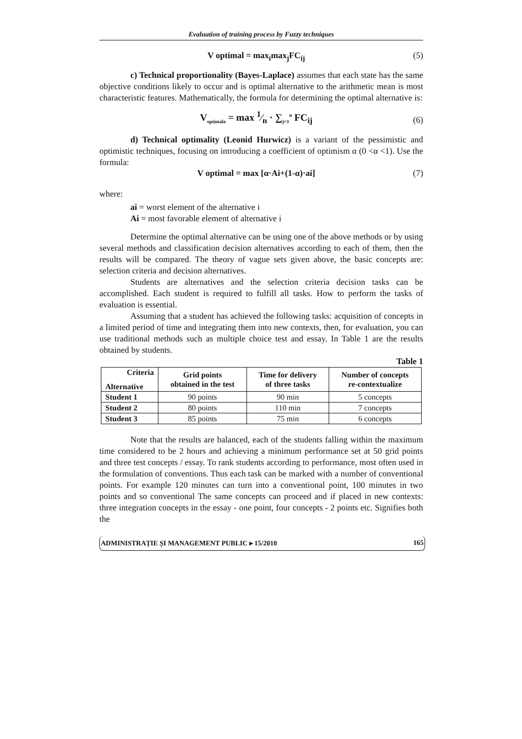Evaluation of training process by Fuzzy techniques
V optimal = max<sub>i</sub>max<sub>j</sub>FC<sub>ij</sub> (5)
c) Technical proportionality (Bayes-Laplace) assumes that each state has the same objective conditions likely to occur and is optimal alternative to the arithmetic mean is most characteristic features. Mathematically, the formula for determining the optimal alternative is:
V<sub>optimala</sub> = max 1⁄n · ∑<sub>j=1</sub><sup>n</sup> FC<sub>ij</sub> (6)
d) Technical optimality (Leonid Hurwicz) is a variant of the pessimistic and optimistic techniques, focusing on introducing a coefficient of optimism α (0 <α <1). Use the formula:
V optimal = max [α·Ai+(1-α)·ai] (7)
where:
ai = worst element of the alternative i
Ai = most favorable element of alternative i
Determine the optimal alternative can be using one of the above methods or by using several methods and classification decision alternatives according to each of them, then the results will be compared. The theory of vague sets given above, the basic concepts are: selection criteria and decision alternatives.
Students are alternatives and the selection criteria decision tasks can be accomplished. Each student is required to fulfill all tasks. How to perform the tasks of evaluation is essential.
Assuming that a student has achieved the following tasks: acquisition of concepts in a limited period of time and integrating them into new contexts, then, for evaluation, you can use traditional methods such as multiple choice test and essay. In Table 1 are the results obtained by students.
Table 1
| Criteria Alternative | Grid points obtained in the test | Time for delivery of three tasks | Number of concepts re-contextualize |
| --- | --- | --- | --- |
| Student 1 | 90 points | 90 min | 5 concepts |
| Student 2 | 80 points | 110 min | 7 concepts |
| Student 3 | 85 points | 75 min | 6 concepts |
Note that the results are balanced, each of the students falling within the maximum time considered to be 2 hours and achieving a minimum performance set at 50 grid points and three test concepts / essay. To rank students according to performance, most often used in the formulation of conventions. Thus each task can be marked with a number of conventional points. For example 120 minutes can turn into a conventional point, 100 minutes in two points and so conventional The same concepts can proceed and if placed in new contexts: three integration concepts in the essay - one point, four concepts - 2 points etc. Signifies both the
ADMINISTRAȚIE ȘI MANAGEMENT PUBLIC ▸ 15/2010 165